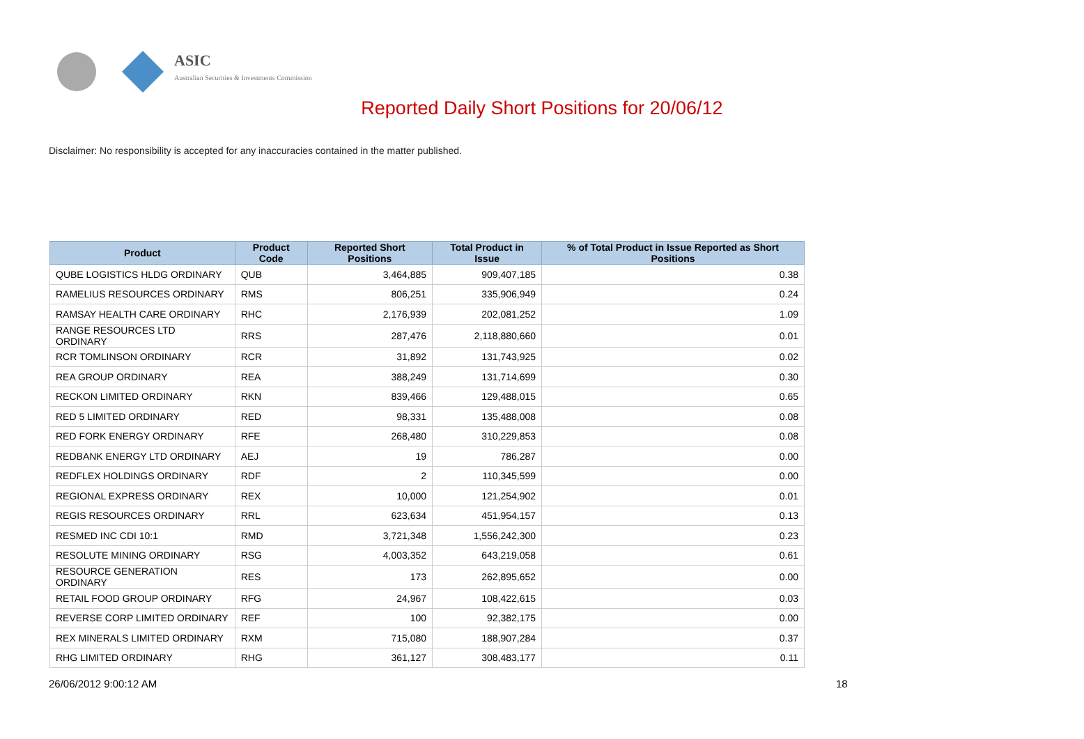ASIC
Australian Securities & Investments Commission
Reported Daily Short Positions for 20/06/12
Disclaimer: No responsibility is accepted for any inaccuracies contained in the matter published.
| Product | Product Code | Reported Short Positions | Total Product in Issue | % of Total Product in Issue Reported as Short Positions |
| --- | --- | --- | --- | --- |
| QUBE LOGISTICS HLDG ORDINARY | QUB | 3,464,885 | 909,407,185 | 0.38 |
| RAMELIUS RESOURCES ORDINARY | RMS | 806,251 | 335,906,949 | 0.24 |
| RAMSAY HEALTH CARE ORDINARY | RHC | 2,176,939 | 202,081,252 | 1.09 |
| RANGE RESOURCES LTD ORDINARY | RRS | 287,476 | 2,118,880,660 | 0.01 |
| RCR TOMLINSON ORDINARY | RCR | 31,892 | 131,743,925 | 0.02 |
| REA GROUP ORDINARY | REA | 388,249 | 131,714,699 | 0.30 |
| RECKON LIMITED ORDINARY | RKN | 839,466 | 129,488,015 | 0.65 |
| RED 5 LIMITED ORDINARY | RED | 98,331 | 135,488,008 | 0.08 |
| RED FORK ENERGY ORDINARY | RFE | 268,480 | 310,229,853 | 0.08 |
| REDBANK ENERGY LTD ORDINARY | AEJ | 19 | 786,287 | 0.00 |
| REDFLEX HOLDINGS ORDINARY | RDF | 2 | 110,345,599 | 0.00 |
| REGIONAL EXPRESS ORDINARY | REX | 10,000 | 121,254,902 | 0.01 |
| REGIS RESOURCES ORDINARY | RRL | 623,634 | 451,954,157 | 0.13 |
| RESMED INC CDI 10:1 | RMD | 3,721,348 | 1,556,242,300 | 0.23 |
| RESOLUTE MINING ORDINARY | RSG | 4,003,352 | 643,219,058 | 0.61 |
| RESOURCE GENERATION ORDINARY | RES | 173 | 262,895,652 | 0.00 |
| RETAIL FOOD GROUP ORDINARY | RFG | 24,967 | 108,422,615 | 0.03 |
| REVERSE CORP LIMITED ORDINARY | REF | 100 | 92,382,175 | 0.00 |
| REX MINERALS LIMITED ORDINARY | RXM | 715,080 | 188,907,284 | 0.37 |
| RHG LIMITED ORDINARY | RHG | 361,127 | 308,483,177 | 0.11 |
26/06/2012 9:00:12 AM 18